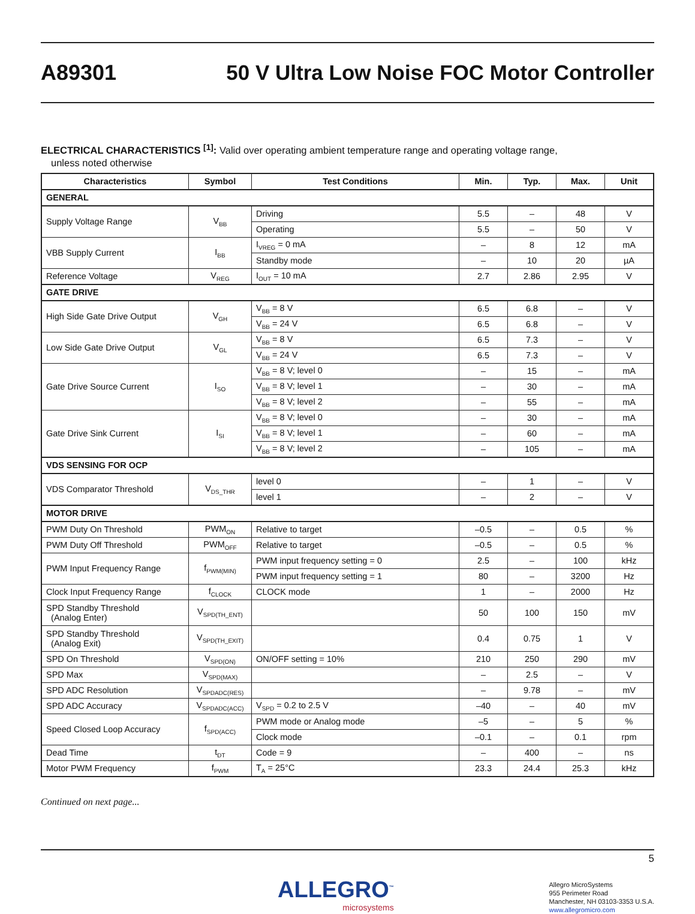A89301 50 V Ultra Low Noise FOC Motor Controller
ELECTRICAL CHARACTERISTICS <sup>[1]</sup>: Valid over operating ambient temperature range and operating voltage range,
unless noted otherwise
| Characteristics | Symbol | Test Conditions | Min. | Typ. | Max. | Unit |
| --- | --- | --- | --- | --- | --- | --- |
| GENERAL | | | | | | |
| Supply Voltage Range | V<sub>BB</sub> | Driving | 5.5 | – | 48 | V |
| | | Operating | 5.5 | – | 50 | V |
| VBB Supply Current | I<sub>BB</sub> | I<sub>VREG</sub> = 0 mA | – | 8 | 12 | mA |
| | | Standby mode | – | 10 | 20 | µA |
| Reference Voltage | V<sub>REG</sub> | I<sub>OUT</sub> = 10 mA | 2.7 | 2.86 | 2.95 | V |
| GATE DRIVE | | | | | | |
| High Side Gate Drive Output | V<sub>GH</sub> | V<sub>BB</sub> = 8 V | 6.5 | 6.8 | – | V |
| | | V<sub>BB</sub> = 24 V | 6.5 | 6.8 | – | V |
| Low Side Gate Drive Output | V<sub>GL</sub> | V<sub>BB</sub> = 8 V | 6.5 | 7.3 | – | V |
| | | V<sub>BB</sub> = 24 V | 6.5 | 7.3 | – | V |
| Gate Drive Source Current | I<sub>SO</sub> | V<sub>BB</sub> = 8 V; level 0 | – | 15 | – | mA |
| | | V<sub>BB</sub> = 8 V; level 1 | – | 30 | – | mA |
| | | V<sub>BB</sub> = 8 V; level 2 | – | 55 | – | mA |
| Gate Drive Sink Current | I<sub>SI</sub> | V<sub>BB</sub> = 8 V; level 0 | – | 30 | – | mA |
| | | V<sub>BB</sub> = 8 V; level 1 | – | 60 | – | mA |
| | | V<sub>BB</sub> = 8 V; level 2 | – | 105 | – | mA |
| VDS SENSING FOR OCP | | | | | | |
| VDS Comparator Threshold | V<sub>DS_THR</sub> | level 0 | – | 1 | – | V |
| | | level 1 | – | 2 | – | V |
| MOTOR DRIVE | | | | | | |
| PWM Duty On Threshold | PWM<sub>ON</sub> | Relative to target | –0.5 | – | 0.5 | % |
| PWM Duty Off Threshold | PWM<sub>OFF</sub> | Relative to target | –0.5 | – | 0.5 | % |
| PWM Input Frequency Range | f<sub>PWM(MIN)</sub> | PWM input frequency setting = 0 | 2.5 | – | 100 | kHz |
| | | PWM input frequency setting = 1 | 80 | – | 3200 | Hz |
| Clock Input Frequency Range | f<sub>CLOCK</sub> | CLOCK mode | 1 | – | 2000 | Hz |
| SPD Standby Threshold (Analog Enter) | V<sub>SPD(TH_ENT)</sub> | | 50 | 100 | 150 | mV |
| SPD Standby Threshold (Analog Exit) | V<sub>SPD(TH_EXIT)</sub> | | 0.4 | 0.75 | 1 | V |
| SPD On Threshold | V<sub>SPD(ON)</sub> | ON/OFF setting = 10% | 210 | 250 | 290 | mV |
| SPD Max | V<sub>SPD(MAX)</sub> | | – | 2.5 | – | V |
| SPD ADC Resolution | V<sub>SPDADC(RES)</sub> | | – | 9.78 | – | mV |
| SPD ADC Accuracy | V<sub>SPDADC(ACC)</sub> | V<sub>SPD</sub> = 0.2 to 2.5 V | –40 | – | 40 | mV |
| Speed Closed Loop Accuracy | f<sub>SPD(ACC)</sub> | PWM mode or Analog mode | –5 | – | 5 | % |
| | | Clock mode | –0.1 | – | 0.1 | rpm |
| Dead Time | t<sub>DT</sub> | Code = 9 | – | 400 | – | ns |
| Motor PWM Frequency | f<sub>PWM</sub> | T<sub>A</sub> = 25°C | 23.3 | 24.4 | 25.3 | kHz |
Continued on next page...
5
ALLEGRO<sup>™</sup>
microsystems
Allegro MicroSystems
955 Perimeter Road
Manchester, NH 03103-3353 U.S.A.
www.allegromicro.com